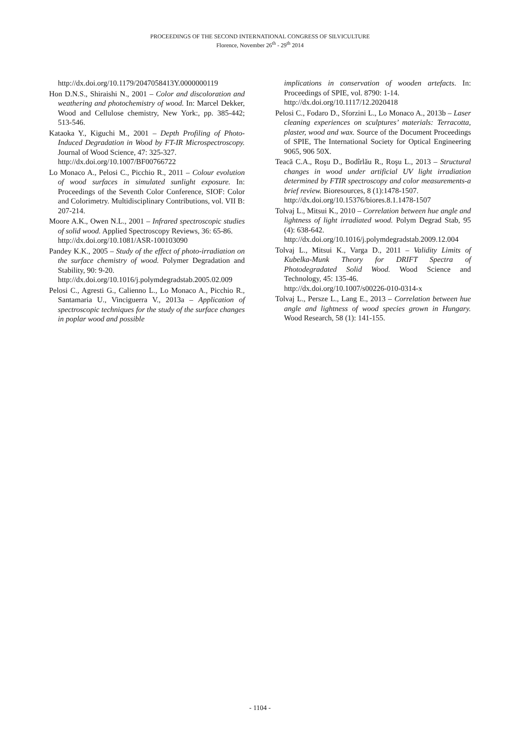PROCEEDINGS OF THE SECOND INTERNATIONAL CONGRESS OF SILVICULTURE
Florence, November 26<sup>th</sup> - 29<sup>th</sup> 2014
http://dx.doi.org/10.1179/2047058413Y.0000000119
Hon D.N.S., Shiraishi N., 2001 – Color and discoloration and weathering and photochemistry of wood. In: Marcel Dekker, Wood and Cellulose chemistry, New York:, pp. 385-442; 513-546.
Kataoka Y., Kiguchi M., 2001 – Depth Profiling of Photo-Induced Degradation in Wood by FT-IR Microspectroscopy. Journal of Wood Science, 47: 325-327.
http://dx.doi.org/10.1007/BF00766722
Lo Monaco A., Pelosi C., Picchio R., 2011 – Colour evolution of wood surfaces in simulated sunlight exposure. In: Proceedings of the Seventh Color Conference, SIOF: Color and Colorimetry. Multidisciplinary Contributions, vol. VII B: 207-214.
Moore A.K., Owen N.L., 2001 – Infrared spectroscopic studies of solid wood. Applied Spectroscopy Reviews, 36: 65-86.
http://dx.doi.org/10.1081/ASR-100103090
Pandey K.K., 2005 – Study of the effect of photo-irradiation on the surface chemistry of wood. Polymer Degradation and Stability, 90: 9-20.
http://dx.doi.org/10.1016/j.polymdegradstab.2005.02.009
Pelosi C., Agresti G., Calienno L., Lo Monaco A., Picchio R., Santamaria U., Vinciguerra V., 2013a – Application of spectroscopic techniques for the study of the surface changes in poplar wood and possible
implications in conservation of wooden artefacts. In: Proceedings of SPIE, vol. 8790: 1-14.
http://dx.doi.org/10.1117/12.2020418
Pelosi C., Fodaro D., Sforzini L., Lo Monaco A., 2013b – Laser cleaning experiences on sculptures’ materials: Terracotta, plaster, wood and wax. Source of the Document Proceedings of SPIE, The International Society for Optical Engineering 9065, 906 50X.
Teacă C.A., Roşu D., Bodîrlău R., Roşu L., 2013 – Structural changes in wood under artificial UV light irradiation determined by FTIR spectroscopy and color measurements-a brief review. Bioresources, 8 (1):1478-1507.
http://dx.doi.org/10.15376/biores.8.1.1478-1507
Tolvaj L., Mitsui K., 2010 – Correlation between hue angle and lightness of light irradiated wood. Polym Degrad Stab, 95 (4): 638-642.
http://dx.doi.org/10.1016/j.polymdegradstab.2009.12.004
Tolvaj L., Mitsui K., Varga D., 2011 – Validity Limits of Kubelka-Munk Theory for DRIFT Spectra of Photodegradated Solid Wood. Wood Science and Technology, 45: 135-46.
http://dx.doi.org/10.1007/s00226-010-0314-x
Tolvaj L., Persze L., Lang E., 2013 – Correlation between hue angle and lightness of wood species grown in Hungary. Wood Research, 58 (1): 141-155.
- 1104 -